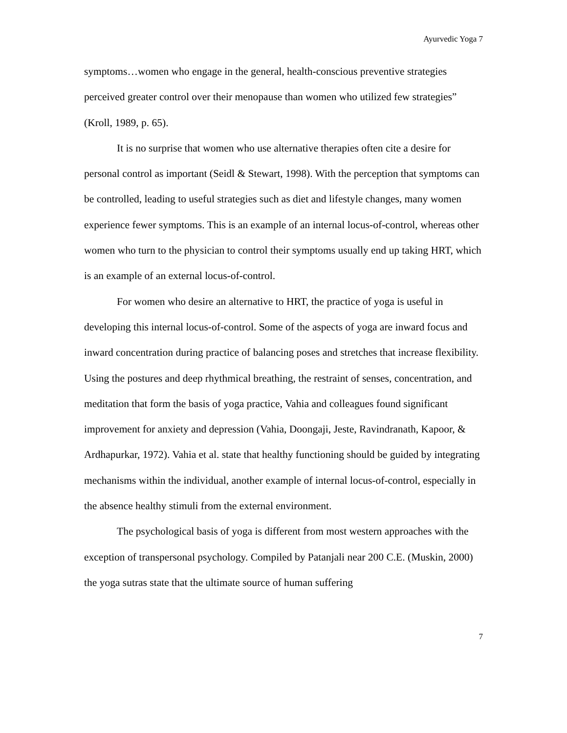Ayurvedic Yoga 7
symptoms…women who engage in the general, health-conscious preventive strategies perceived greater control over their menopause than women who utilized few strategies” (Kroll, 1989, p. 65).
It is no surprise that women who use alternative therapies often cite a desire for personal control as important (Seidl & Stewart, 1998). With the perception that symptoms can be controlled, leading to useful strategies such as diet and lifestyle changes, many women experience fewer symptoms. This is an example of an internal locus-of-control, whereas other women who turn to the physician to control their symptoms usually end up taking HRT, which is an example of an external locus-of-control.
For women who desire an alternative to HRT, the practice of yoga is useful in developing this internal locus-of-control. Some of the aspects of yoga are inward focus and inward concentration during practice of balancing poses and stretches that increase flexibility. Using the postures and deep rhythmical breathing, the restraint of senses, concentration, and meditation that form the basis of yoga practice, Vahia and colleagues found significant improvement for anxiety and depression (Vahia, Doongaji, Jeste, Ravindranath, Kapoor, & Ardhapurkar, 1972). Vahia et al. state that healthy functioning should be guided by integrating mechanisms within the individual, another example of internal locus-of-control, especially in the absence healthy stimuli from the external environment.
The psychological basis of yoga is different from most western approaches with the exception of transpersonal psychology. Compiled by Patanjali near 200 C.E. (Muskin, 2000) the yoga sutras state that the ultimate source of human suffering
7